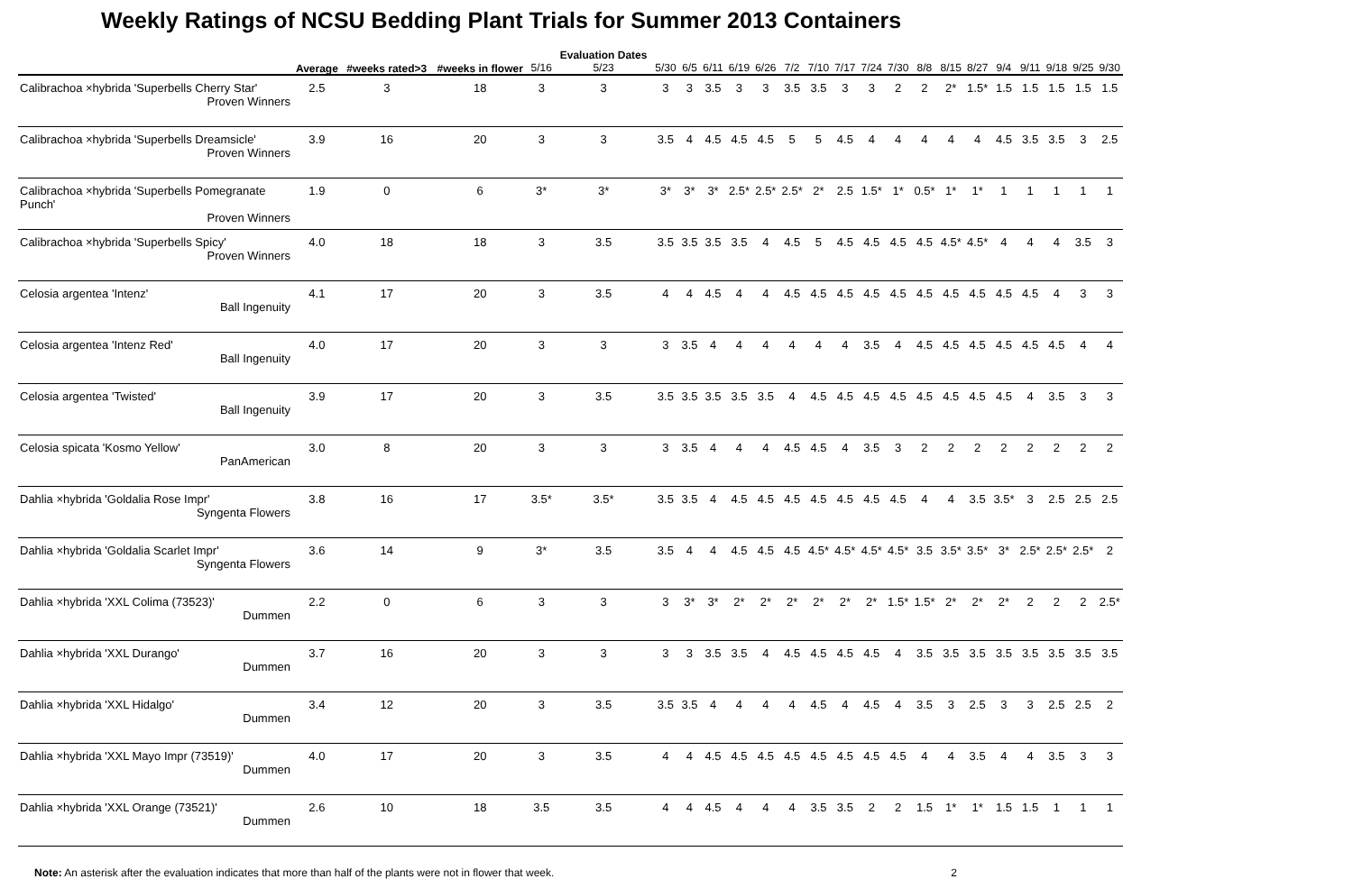Weekly Ratings of NCSU Bedding Plant Trials for Summer 2013 Containers
| | Average | #weeks rated>3 | #weeks in flower | 5/16 | Evaluation Dates 5/23 | 5/30 | 6/5 | 6/11 | 6/19 | 6/26 | 7/2 | 7/10 | 7/17 | 7/24 | 7/30 | 8/8 | 8/15 | 8/27 | 9/4 | 9/11 | 9/18 | 9/25 | 9/30 |
| --- | --- | --- | --- | --- | --- | --- | --- | --- | --- | --- | --- | --- | --- | --- | --- | --- | --- | --- | --- | --- | --- | --- | --- |
| Calibrachoa ×hybrida 'Superbells Cherry Star' Proven Winners | 2.5 | 3 | 18 | 3 | 3 | 3 | 3 | 3.5 | 3 | 3 | 3.5 | 3.5 | 3 | 3 | 2 | 2 | 2* | 1.5* | 1.5 | 1.5 | 1.5 | 1.5 | 1.5 |
| Calibrachoa ×hybrida 'Superbells Dreamsicle' Proven Winners | 3.9 | 16 | 20 | 3 | 3 | 3.5 | 4 | 4.5 | 4.5 | 4.5 | 5 | 5 | 4.5 | 4 | 4 | 4 | 4 | 4 | 4.5 | 3.5 | 3.5 | 3 | 2.5 |
| Calibrachoa ×hybrida 'Superbells Pomegranate Punch' Proven Winners | 1.9 | 0 | 6 | 3* | 3* | 3* | 3* | 3* | 2.5* | 2.5* | 2.5* | 2* | 2.5 | 1.5* | 1* | 0.5* | 1* | 1* | 1 | 1 | 1 | 1 | 1 |
| Calibrachoa ×hybrida 'Superbells Spicy' Proven Winners | 4.0 | 18 | 18 | 3 | 3.5 | 3.5 | 3.5 | 3.5 | 3.5 | 4 | 4.5 | 5 | 4.5 | 4.5 | 4.5 | 4.5 | 4.5* | 4.5* | 4 | 4 | 4 | 3.5 | 3 |
| Celosia argentea 'Intenz' Ball Ingenuity | 4.1 | 17 | 20 | 3 | 3.5 | 4 | 4 | 4.5 | 4 | 4 | 4.5 | 4.5 | 4.5 | 4.5 | 4.5 | 4.5 | 4.5 | 4.5 | 4.5 | 4.5 | 4 | 3 | 3 |
| Celosia argentea 'Intenz Red' Ball Ingenuity | 4.0 | 17 | 20 | 3 | 3 | 3 | 3.5 | 4 | 4 | 4 | 4 | 4 | 4 | 3.5 | 4 | 4.5 | 4.5 | 4.5 | 4.5 | 4.5 | 4.5 | 4 | 4 |
| Celosia argentea 'Twisted' Ball Ingenuity | 3.9 | 17 | 20 | 3 | 3.5 | 3.5 | 3.5 | 3.5 | 3.5 | 3.5 | 4 | 4.5 | 4.5 | 4.5 | 4.5 | 4.5 | 4.5 | 4.5 | 4.5 | 4 | 3.5 | 3 | 3 |
| Celosia spicata 'Kosmo Yellow' PanAmerican | 3.0 | 8 | 20 | 3 | 3 | 3 | 3.5 | 4 | 4 | 4 | 4.5 | 4.5 | 4 | 3.5 | 3 | 2 | 2 | 2 | 2 | 2 | 2 | 2 | 2 |
| Dahlia ×hybrida 'Goldalia Rose Impr' Syngenta Flowers | 3.8 | 16 | 17 | 3.5* | 3.5* | 3.5 | 3.5 | 4 | 4.5 | 4.5 | 4.5 | 4.5 | 4.5 | 4.5 | 4.5 | 4 | 4 | 3.5 | 3.5* | 3 | 2.5 | 2.5 | 2.5 |
| Dahlia ×hybrida 'Goldalia Scarlet Impr' Syngenta Flowers | 3.6 | 14 | 9 | 3* | 3.5 | 3.5 | 4 | 4 | 4.5 | 4.5 | 4.5 | 4.5* | 4.5* | 4.5* | 4.5* | 3.5 | 3.5* | 3.5* | 3* | 2.5* | 2.5* | 2.5* | 2 |
| Dahlia ×hybrida 'XXL Colima (73523)' Dummen | 2.2 | 0 | 6 | 3 | 3 | 3 | 3* | 3* | 2* | 2* | 2* | 2* | 2* | 2* | 1.5* | 1.5* | 2* | 2* | 2* | 2 | 2 | 2 | 2.5* |
| Dahlia ×hybrida 'XXL Durango' Dummen | 3.7 | 16 | 20 | 3 | 3 | 3 | 3 | 3.5 | 3.5 | 4 | 4.5 | 4.5 | 4.5 | 4.5 | 4 | 3.5 | 3.5 | 3.5 | 3.5 | 3.5 | 3.5 | 3.5 | 3.5 |
| Dahlia ×hybrida 'XXL Hidalgo' Dummen | 3.4 | 12 | 20 | 3 | 3.5 | 3.5 | 3.5 | 4 | 4 | 4 | 4 | 4.5 | 4 | 4.5 | 4 | 3.5 | 3 | 2.5 | 3 | 3 | 2.5 | 2.5 | 2 |
| Dahlia ×hybrida 'XXL Mayo Impr (73519)' Dummen | 4.0 | 17 | 20 | 3 | 3.5 | 4 | 4 | 4.5 | 4.5 | 4.5 | 4.5 | 4.5 | 4.5 | 4.5 | 4.5 | 4 | 4 | 3.5 | 4 | 4 | 3.5 | 3 | 3 |
| Dahlia ×hybrida 'XXL Orange (73521)' Dummen | 2.6 | 10 | 18 | 3.5 | 3.5 | 4 | 4 | 4.5 | 4 | 4 | 4 | 3.5 | 3.5 | 2 | 2 | 1.5 | 1* | 1* | 1.5 | 1.5 | 1 | 1 | 1 |
Note: An asterisk after the evaluation indicates that more than half of the plants were not in flower that week. 2